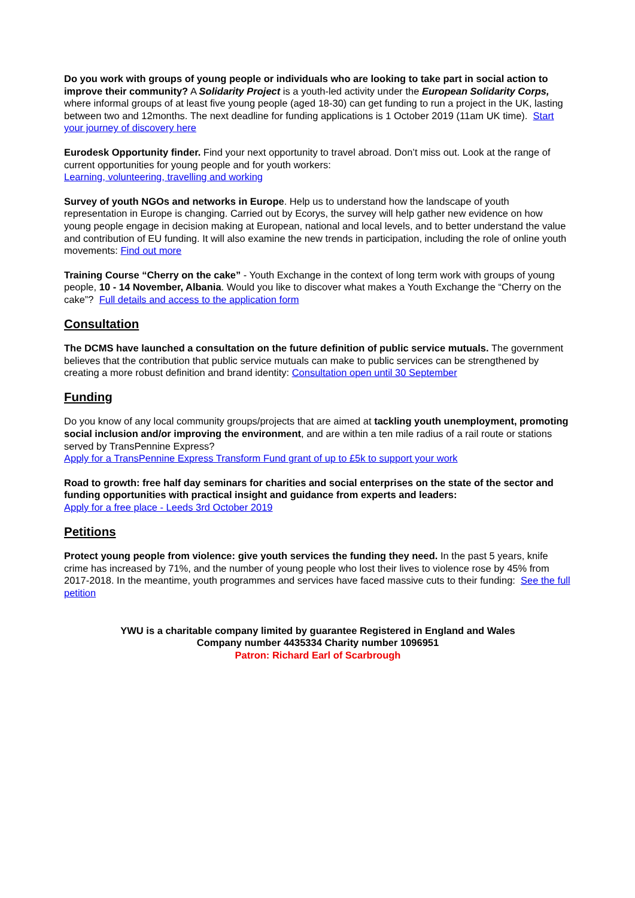Do you work with groups of young people or individuals who are looking to take part in social action to improve their community? A Solidarity Project is a youth-led activity under the European Solidarity Corps, where informal groups of at least five young people (aged 18-30) can get funding to run a project in the UK, lasting between two and 12months. The next deadline for funding applications is 1 October 2019 (11am UK time). Start your journey of discovery here
Eurodesk Opportunity finder. Find your next opportunity to travel abroad. Don’t miss out. Look at the range of current opportunities for young people and for youth workers:
Learning, volunteering, travelling and working
Survey of youth NGOs and networks in Europe. Help us to understand how the landscape of youth representation in Europe is changing. Carried out by Ecorys, the survey will help gather new evidence on how young people engage in decision making at European, national and local levels, and to better understand the value and contribution of EU funding. It will also examine the new trends in participation, including the role of online youth movements: Find out more
Training Course “Cherry on the cake” - Youth Exchange in the context of long term work with groups of young people, 10 - 14 November, Albania. Would you like to discover what makes a Youth Exchange the “Cherry on the cake”? Full details and access to the application form
Consultation
The DCMS have launched a consultation on the future definition of public service mutuals. The government believes that the contribution that public service mutuals can make to public services can be strengthened by creating a more robust definition and brand identity: Consultation open until 30 September
Funding
Do you know of any local community groups/projects that are aimed at tackling youth unemployment, promoting social inclusion and/or improving the environment, and are within a ten mile radius of a rail route or stations served by TransPennine Express?
Apply for a TransPennine Express Transform Fund grant of up to £5k to support your work
Road to growth: free half day seminars for charities and social enterprises on the state of the sector and funding opportunities with practical insight and guidance from experts and leaders:
Apply for a free place - Leeds 3rd October 2019
Petitions
Protect young people from violence: give youth services the funding they need. In the past 5 years, knife crime has increased by 71%, and the number of young people who lost their lives to violence rose by 45% from 2017-2018. In the meantime, youth programmes and services have faced massive cuts to their funding: See the full petition
YWU is a charitable company limited by guarantee Registered in England and Wales
Company number 4435334 Charity number 1096951
Patron: Richard Earl of Scarbrough